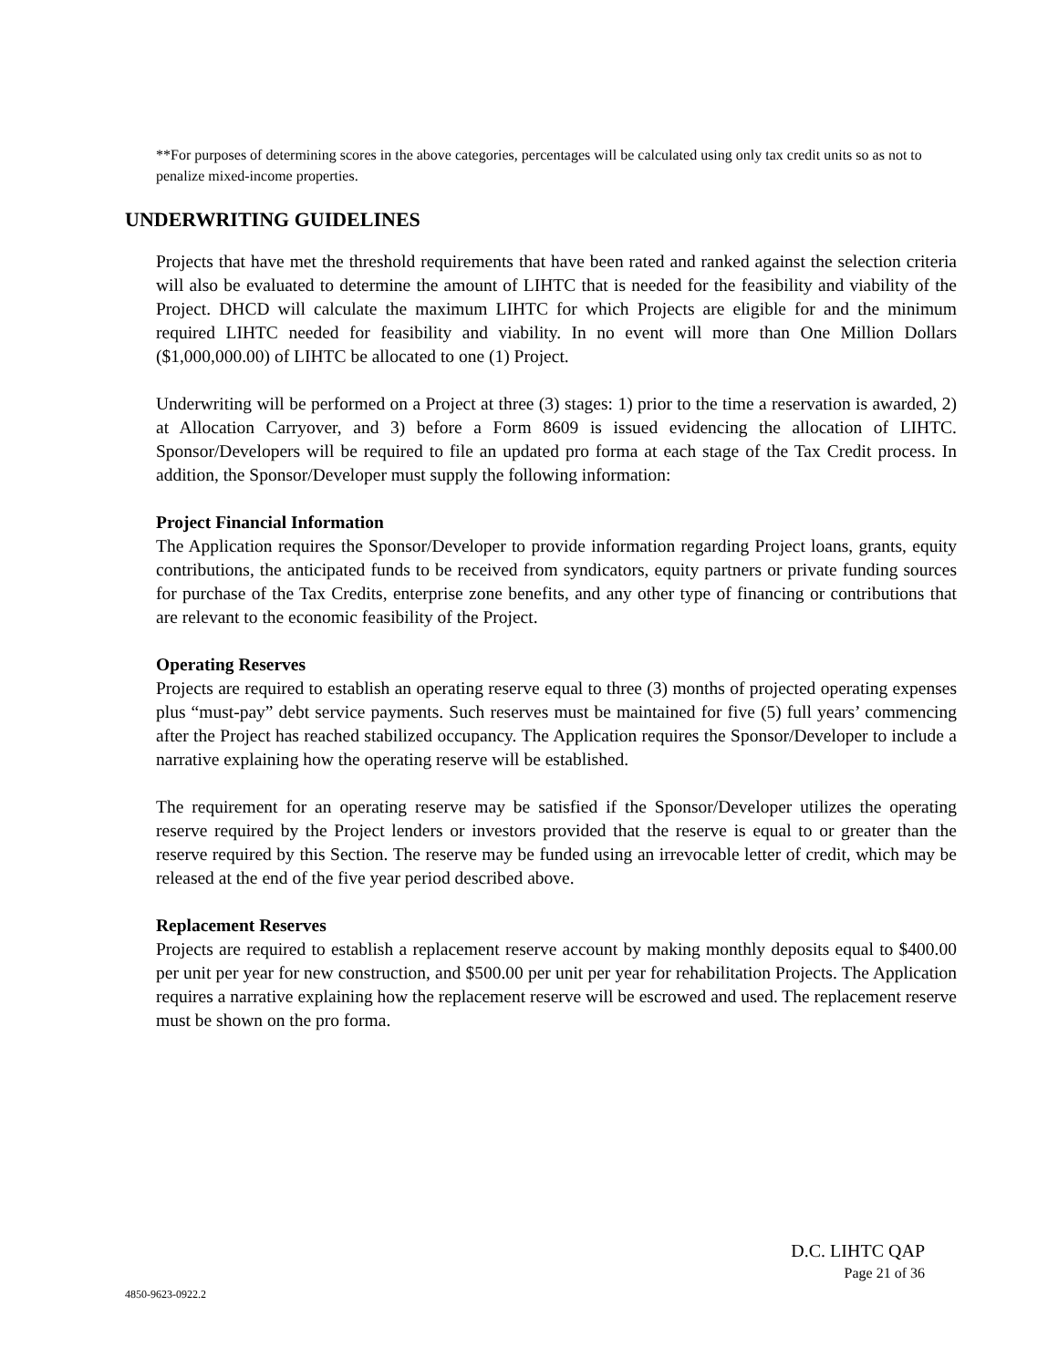**For purposes of determining scores in the above categories, percentages will be calculated using only tax credit units so as not to penalize mixed-income properties.
UNDERWRITING GUIDELINES
Projects that have met the threshold requirements that have been rated and ranked against the selection criteria will also be evaluated to determine the amount of LIHTC that is needed for the feasibility and viability of the Project. DHCD will calculate the maximum LIHTC for which Projects are eligible for and the minimum required LIHTC needed for feasibility and viability. In no event will more than One Million Dollars ($1,000,000.00) of LIHTC be allocated to one (1) Project.
Underwriting will be performed on a Project at three (3) stages: 1) prior to the time a reservation is awarded, 2) at Allocation Carryover, and 3) before a Form 8609 is issued evidencing the allocation of LIHTC. Sponsor/Developers will be required to file an updated pro forma at each stage of the Tax Credit process. In addition, the Sponsor/Developer must supply the following information:
Project Financial Information
The Application requires the Sponsor/Developer to provide information regarding Project loans, grants, equity contributions, the anticipated funds to be received from syndicators, equity partners or private funding sources for purchase of the Tax Credits, enterprise zone benefits, and any other type of financing or contributions that are relevant to the economic feasibility of the Project.
Operating Reserves
Projects are required to establish an operating reserve equal to three (3) months of projected operating expenses plus “must-pay” debt service payments. Such reserves must be maintained for five (5) full years’ commencing after the Project has reached stabilized occupancy. The Application requires the Sponsor/Developer to include a narrative explaining how the operating reserve will be established.
The requirement for an operating reserve may be satisfied if the Sponsor/Developer utilizes the operating reserve required by the Project lenders or investors provided that the reserve is equal to or greater than the reserve required by this Section. The reserve may be funded using an irrevocable letter of credit, which may be released at the end of the five year period described above.
Replacement Reserves
Projects are required to establish a replacement reserve account by making monthly deposits equal to $400.00 per unit per year for new construction, and $500.00 per unit per year for rehabilitation Projects. The Application requires a narrative explaining how the replacement reserve will be escrowed and used. The replacement reserve must be shown on the pro forma.
D.C. LIHTC QAP
Page 21 of 36
4850-9623-0922.2